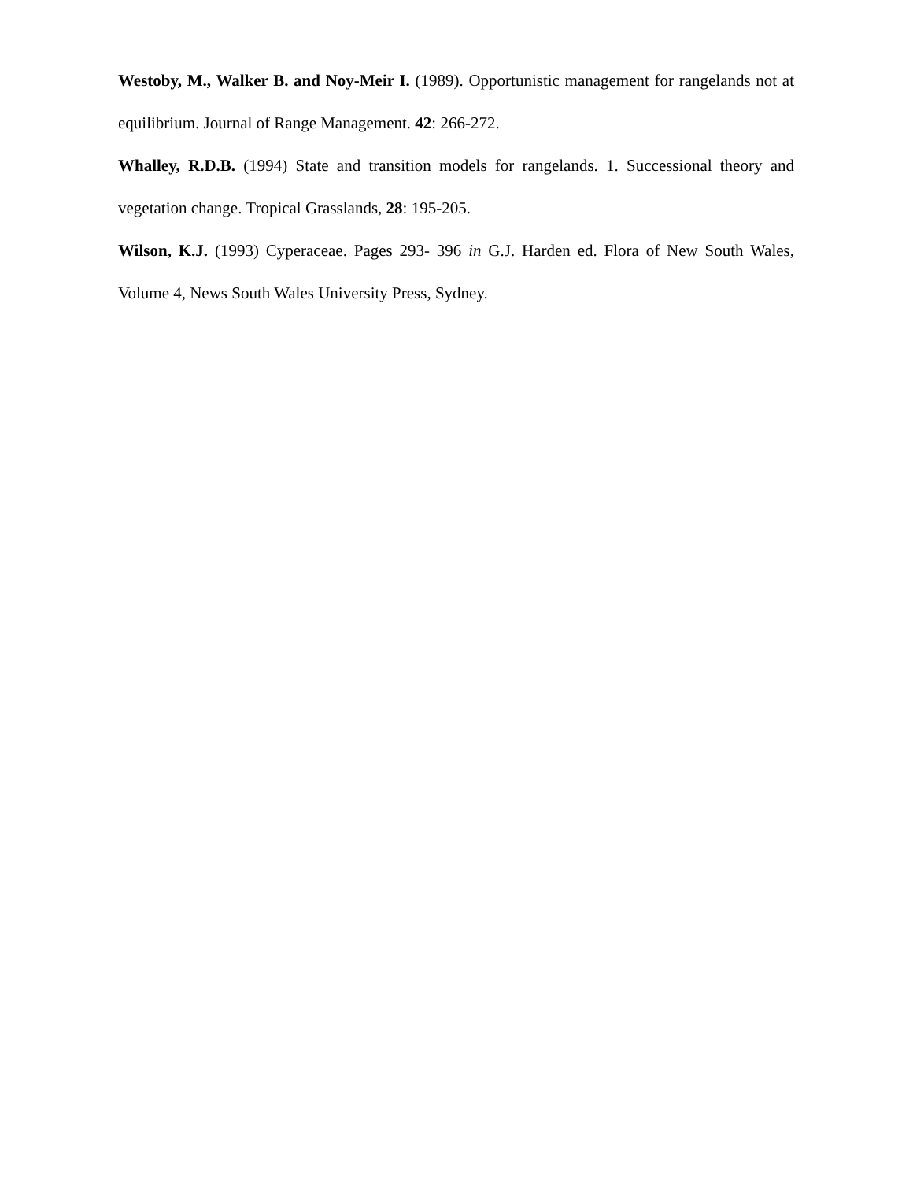Westoby, M., Walker B. and Noy-Meir I. (1989). Opportunistic management for rangelands not at equilibrium. Journal of Range Management. 42: 266-272.
Whalley, R.D.B. (1994) State and transition models for rangelands. 1. Successional theory and vegetation change. Tropical Grasslands, 28: 195-205.
Wilson, K.J. (1993) Cyperaceae. Pages 293- 396 in G.J. Harden ed. Flora of New South Wales, Volume 4, News South Wales University Press, Sydney.